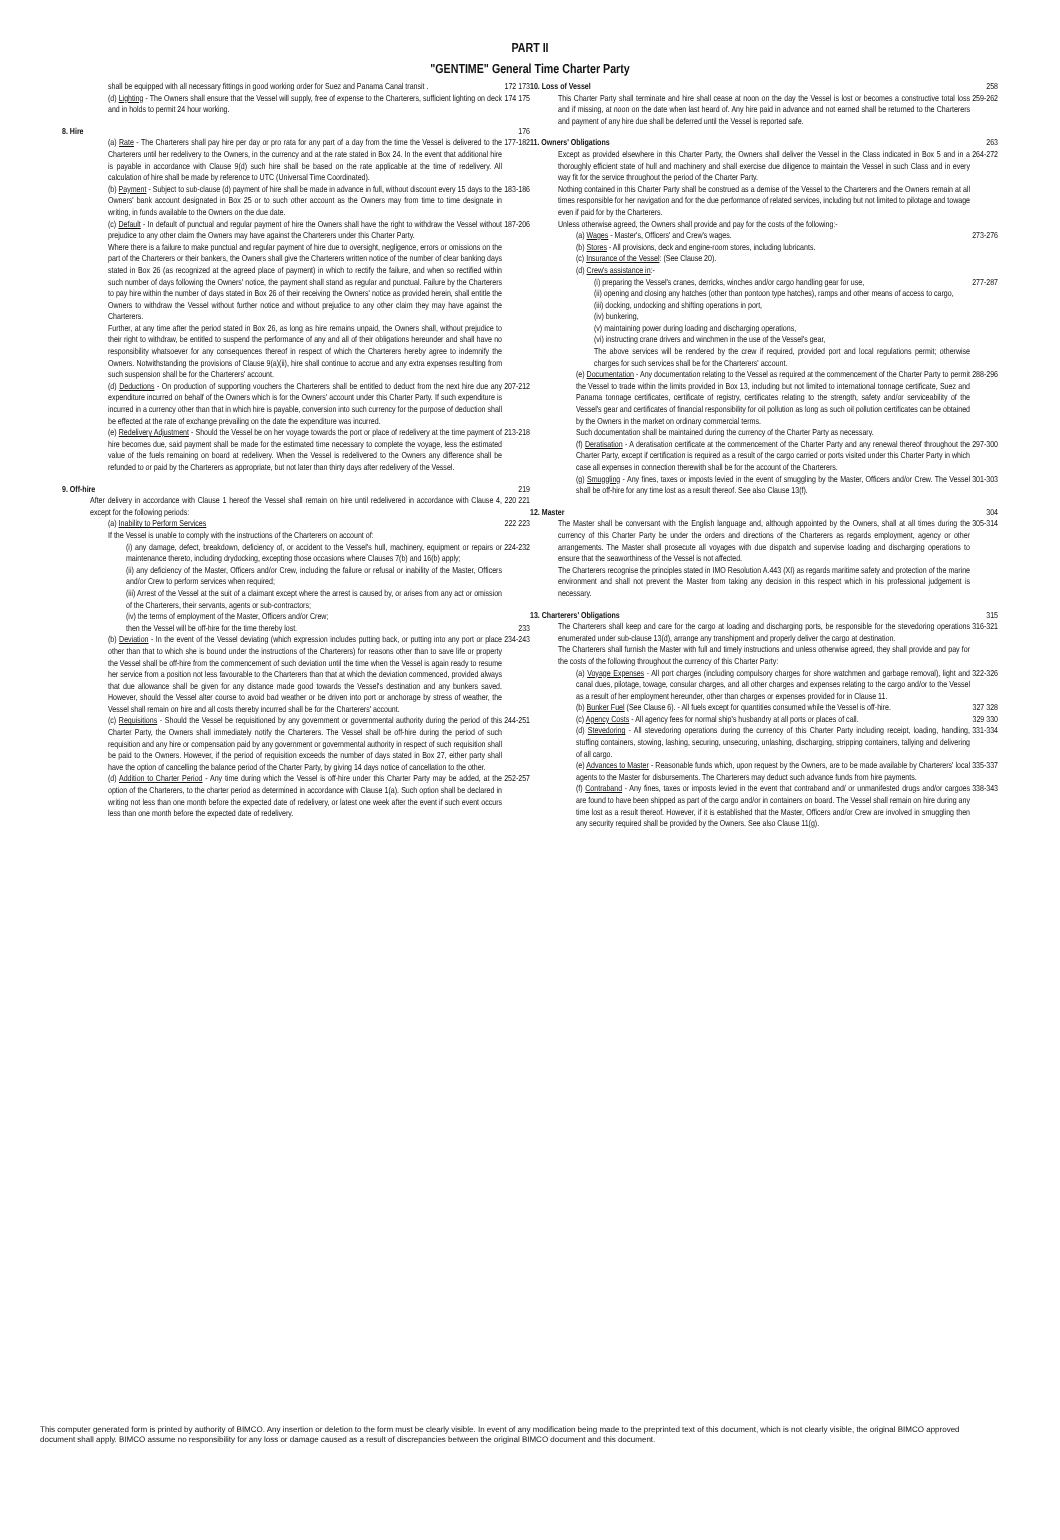PART II
"GENTIME" General Time Charter Party
shall be equipped with all necessary fittings in good working order for Suez and Panama Canal transit . 172 173
(d) Lighting - The Owners shall ensure that the Vessel will supply, free of expense to the Charterers, sufficient lighting on deck and in holds to permit 24 hour working. 174 175
8. Hire 176
(a) Rate - The Charterers shall pay hire per day or pro rata for any part of a day from the time the Vessel is delivered to the Charterers until her redelivery to the Owners, in the currency and at the rate stated in Box 24. In the event that additional hire is payable in accordance with Clause 9(d) such hire shall be based on the rate applicable at the time of redelivery. All calculation of hire shall be made by reference to UTC (Universal Time Coordinated). 177-182
(b) Payment - Subject to sub-clause (d) payment of hire shall be made in advance in full, without discount every 15 days to the Owners' bank account designated in Box 25 or to such other account as the Owners may from time to time designate in writing, in funds available to the Owners on the due date. 183-186
(c) Default - In default of punctual and regular payment of hire the Owners shall have the right to withdraw the Vessel without prejudice to any other claim the Owners may have against the Charterers under this Charter Party.
Where there is a failure to make punctual and regular payment of hire due to oversight, negligence, errors or omissions on the part of the Charterers or their bankers, the Owners shall give the Charterers written notice of the number of clear banking days stated in Box 26 (as recognized at the agreed place of payment) in which to rectify the failure, and when so rectified within such number of days following the Owners' notice, the payment shall stand as regular and punctual. Failure by the Charterers to pay hire within the number of days stated in Box 26 of their receiving the Owners' notice as provided herein, shall entitle the Owners to withdraw the Vessel without further notice and without prejudice to any other claim they may have against the Charterers.
Further, at any time after the period stated in Box 26, as long as hire remains unpaid, the Owners shall, without prejudice to their right to withdraw, be entitled to suspend the performance of any and all of their obligations hereunder and shall have no responsibility whatsoever for any consequences thereof in respect of which the Charterers hereby agree to indemnify the Owners. Notwithstanding the provisions of Clause 9(a)(ii), hire shall continue to accrue and any extra expenses resulting from such suspension shall be for the Charterers' account. 187-206
(d) Deductions - On production of supporting vouchers the Charterers shall be entitled to deduct from the next hire due any expenditure incurred on behalf of the Owners which is for the Owners' account under this Charter Party. If such expenditure is incurred in a currency other than that in which hire is payable, conversion into such currency for the purpose of deduction shall be effected at the rate of exchange prevailing on the date the expenditure was incurred. 207-212
(e) Redelivery Adjustment - Should the Vessel be on her voyage towards the port or place of redelivery at the time payment of hire becomes due, said payment shall be made for the estimated time necessary to complete the voyage, less the estimated value of the fuels remaining on board at redelivery. When the Vessel is redelivered to the Owners any difference shall be refunded to or paid by the Charterers as appropriate, but not later than thirty days after redelivery of the Vessel. 213-218
9. Off-hire 219
After delivery in accordance with Clause 1 hereof the Vessel shall remain on hire until redelivered in accordance with Clause 4, except for the following periods: 220 221
(a) Inability to Perform Services
If the Vessel is unable to comply with the instructions of the Charterers on account of: 222 223
(i) any damage, defect, breakdown, deficiency of, or accident to the Vessel's hull, machinery, equipment or repairs or maintenance thereto, including drydocking, excepting those occasions where Clauses 7(b) and 16(b) apply;
(ii) any deficiency of the Master, Officers and/or Crew, including the failure or refusal or inability of the Master, Officers and/or Crew to perform services when required;
(iii) Arrest of the Vessel at the suit of a claimant except where the arrest is caused by, or arises from any act or omission of the Charterers, their servants, agents or sub-contractors;
(iv) the terms of employment of the Master, Officers and/or Crew; 224-232
then the Vessel will be off-hire for the time thereby lost. 233
(b) Deviation - In the event of the Vessel deviating (which expression includes putting back, or putting into any port or place other than that to which she is bound under the instructions of the Charterers) for reasons other than to save life or property the Vessel shall be off-hire from the commencement of such deviation until the time when the Vessel is again ready to resume her service from a position not less favourable to the Charterers than that at which the deviation commenced, provided always that due allowance shall be given for any distance made good towards the Vessel's destination and any bunkers saved. However, should the Vessel alter course to avoid bad weather or be driven into port or anchorage by stress of weather, the Vessel shall remain on hire and all costs thereby incurred shall be for the Charterers' account. 234-243
(c) Requisitions - Should the Vessel be requisitioned by any government or governmental authority during the period of this Charter Party, the Owners shall immediately notify the Charterers. The Vessel shall be off-hire during the period of such requisition and any hire or compensation paid by any government or governmental authority in respect of such requisition shall be paid to the Owners. However, if the period of requisition exceeds the number of days stated in Box 27, either party shall have the option of cancelling the balance period of the Charter Party, by giving 14 days notice of cancellation to the other. 244-251
(d) Addition to Charter Period - Any time during which the Vessel is off-hire under this Charter Party may be added, at the option of the Charterers, to the charter period as determined in accordance with Clause 1(a). Such option shall be declared in writing not less than one month before the expected date of redelivery, or latest one week after the event if such event occurs less than one month before the expected date of redelivery. 252-257
10. Loss of Vessel 258
This Charter Party shall terminate and hire shall cease at noon on the day the Vessel is lost or becomes a constructive total loss and if missing, at noon on the date when last heard of. Any hire paid in advance and not earned shall be returned to the Charterers and payment of any hire due shall be deferred until the Vessel is reported safe. 259-262
11. Owners' Obligations 263
Except as provided elsewhere in this Charter Party, the Owners shall deliver the Vessel in the Class indicated in Box 5 and in a thoroughly efficient state of hull and machinery and shall exercise due diligence to maintain the Vessel in such Class and in every way fit for the service throughout the period of the Charter Party.
Nothing contained in this Charter Party shall be construed as a demise of the Vessel to the Charterers and the Owners remain at all times responsible for her navigation and for the due performance of related services, including but not limited to pilotage and towage even if paid for by the Charterers.
Unless otherwise agreed, the Owners shall provide and pay for the costs of the following:- 264-272
(a) Wages - Master's, Officers' and Crew's wages.
(b) Stores - All provisions, deck and engine-room stores, including lubricants.
(c) Insurance of the Vessel: (See Clause 20).
(d) Crew's assistance in:- 273-276
(i) preparing the Vessel's cranes, derricks, winches and/or cargo handling gear for use,
(ii) opening and closing any hatches (other than pontoon type hatches), ramps and other means of access to cargo,
(iii) docking, undocking and shifting operations in port,
(iv) bunkering,
(v) maintaining power during loading and discharging operations,
(vi) instructing crane drivers and winchmen in the use of the Vessel's gear,
The above services will be rendered by the crew if required, provided port and local regulations permit; otherwise charges for such services shall be for the Charterers' account. 277-287
(e) Documentation - Any documentation relating to the Vessel as required at the commencement of the Charter Party to permit the Vessel to trade within the limits provided in Box 13, including but not limited to international tonnage certificate, Suez and Panama tonnage certificates, certificate of registry, certificates relating to the strength, safety and/or serviceability of the Vessel's gear and certificates of financial responsibility for oil pollution as long as such oil pollution certificates can be obtained by the Owners in the market on ordinary commercial terms.
Such documentation shall be maintained during the currency of the Charter Party as necessary. 288-296
(f) Deratisation - A deratisation certificate at the commencement of the Charter Party and any renewal thereof throughout the Charter Party, except if certification is required as a result of the cargo carried or ports visited under this Charter Party in which case all expenses in connection therewith shall be for the account of the Charterers. 297-300
(g) Smuggling - Any fines, taxes or imposts levied in the event of smuggling by the Master, Officers and/or Crew. The Vessel shall be off-hire for any time lost as a result thereof. See also Clause 13(f). 301-303
12. Master 304
The Master shall be conversant with the English language and, although appointed by the Owners, shall at all times during the currency of this Charter Party be under the orders and directions of the Charterers as regards employment, agency or other arrangements. The Master shall prosecute all voyages with due dispatch and supervise loading and discharging operations to ensure that the seaworthiness of the Vessel is not affected.
The Charterers recognise the principles stated in IMO Resolution A.443 (XI) as regards maritime safety and protection of the marine environment and shall not prevent the Master from taking any decision in this respect which in his professional judgement is necessary. 305-314
13. Charterers' Obligations 315
The Charterers shall keep and care for the cargo at loading and discharging ports, be responsible for the stevedoring operations enumerated under sub-clause 13(d), arrange any transhipment and properly deliver the cargo at destination.
The Charterers shall furnish the Master with full and timely instructions and unless otherwise agreed, they shall provide and pay for the costs of the following throughout the currency of this Charter Party: 316-321
(a) Voyage Expenses - All port charges (including compulsory charges for shore watchmen and garbage removal), light and canal dues, pilotage, towage, consular charges, and all other charges and expenses relating to the cargo and/or to the Vessel as a result of her employment hereunder, other than charges or expenses provided for in Clause 11. 322-326
(b) Bunker Fuel (See Clause 6). - All fuels except for quantities consumed while the Vessel is off-hire. 327 328
(c) Agency Costs - All agency fees for normal ship's husbandry at all ports or places of call. 329 330
(d) Stevedoring - All stevedoring operations during the currency of this Charter Party including receipt, loading, handling, stuffing containers, stowing, lashing, securing, unsecuring, unlashing, discharging, stripping containers, tallying and delivering of all cargo. 331-334
(e) Advances to Master - Reasonable funds which, upon request by the Owners, are to be made available by Charterers' local agents to the Master for disbursements. The Charterers may deduct such advance funds from hire payments. 335-337
(f) Contraband - Any fines, taxes or imposts levied in the event that contraband and/ or unmanifested drugs and/or cargoes are found to have been shipped as part of the cargo and/or in containers on board. The Vessel shall remain on hire during any time lost as a result thereof. However, if it is established that the Master, Officers and/or Crew are involved in smuggling then any security required shall be provided by the Owners. See also Clause 11(g). 338-343
This computer generated form is printed by authority of BIMCO. Any insertion or deletion to the form must be clearly visible. In event of any modification being made to the preprinted text of this document, which is not clearly visible, the original BIMCO approved document shall apply. BIMCO assume no responsibility for any loss or damage caused as a result of discrepancies between the original BIMCO document and this document.